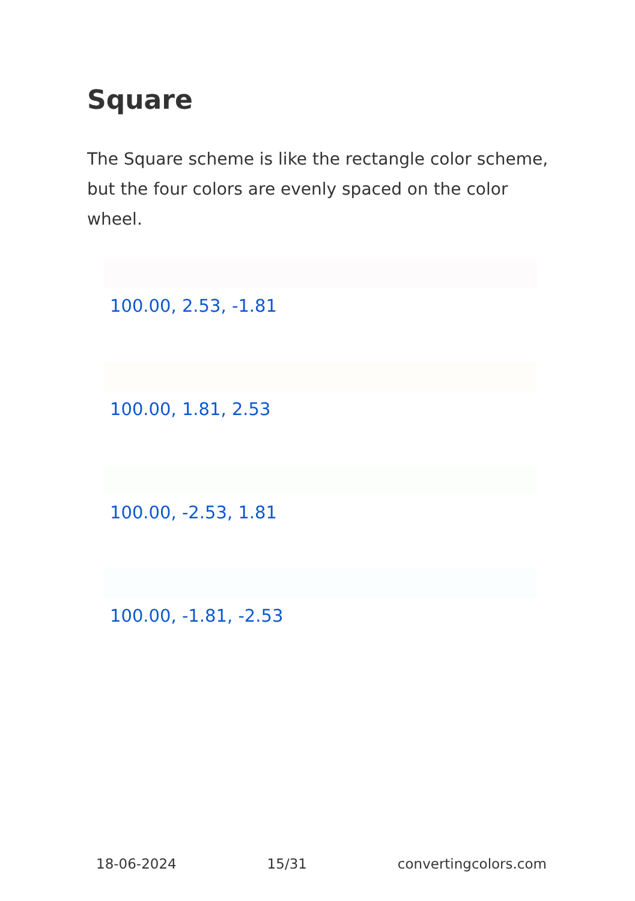Square
The Square scheme is like the rectangle color scheme, but the four colors are evenly spaced on the color wheel.
100.00, 2.53, -1.81
100.00, 1.81, 2.53
100.00, -2.53, 1.81
100.00, -1.81, -2.53
18-06-2024 15/31 convertingcolors.com